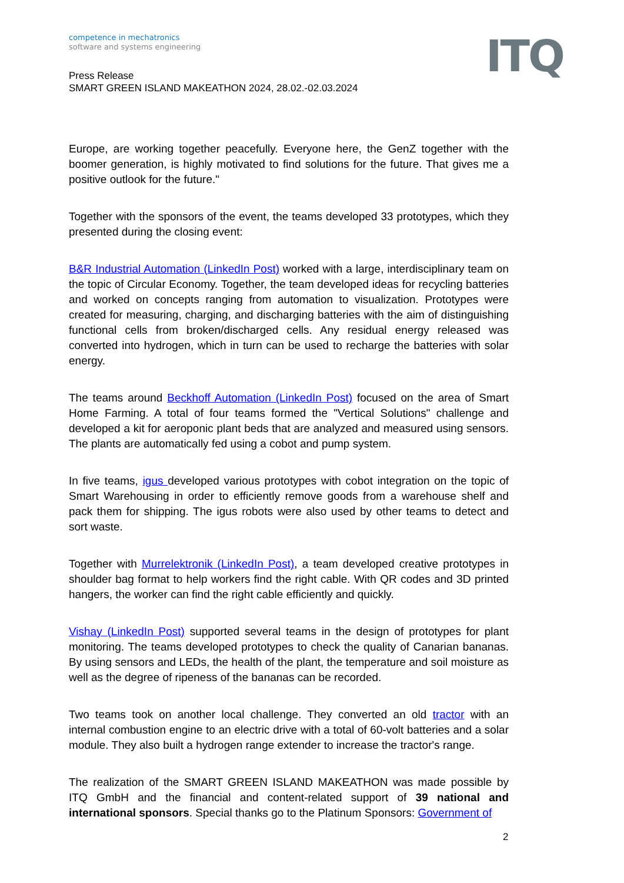competence in mechatronics
software and systems engineering
ITQ
Press Release
SMART GREEN ISLAND MAKEATHON 2024, 28.02.-02.03.2024
Europe, are working together peacefully. Everyone here, the GenZ together with the boomer generation, is highly motivated to find solutions for the future. That gives me a positive outlook for the future."
Together with the sponsors of the event, the teams developed 33 prototypes, which they presented during the closing event:
B&R Industrial Automation (LinkedIn Post) worked with a large, interdisciplinary team on the topic of Circular Economy. Together, the team developed ideas for recycling batteries and worked on concepts ranging from automation to visualization. Prototypes were created for measuring, charging, and discharging batteries with the aim of distinguishing functional cells from broken/discharged cells. Any residual energy released was converted into hydrogen, which in turn can be used to recharge the batteries with solar energy.
The teams around Beckhoff Automation (LinkedIn Post) focused on the area of Smart Home Farming. A total of four teams formed the "Vertical Solutions" challenge and developed a kit for aeroponic plant beds that are analyzed and measured using sensors. The plants are automatically fed using a cobot and pump system.
In five teams, igus developed various prototypes with cobot integration on the topic of Smart Warehousing in order to efficiently remove goods from a warehouse shelf and pack them for shipping. The igus robots were also used by other teams to detect and sort waste.
Together with Murrelektronik (LinkedIn Post), a team developed creative prototypes in shoulder bag format to help workers find the right cable. With QR codes and 3D printed hangers, the worker can find the right cable efficiently and quickly.
Vishay (LinkedIn Post) supported several teams in the design of prototypes for plant monitoring. The teams developed prototypes to check the quality of Canarian bananas. By using sensors and LEDs, the health of the plant, the temperature and soil moisture as well as the degree of ripeness of the bananas can be recorded.
Two teams took on another local challenge. They converted an old tractor with an internal combustion engine to an electric drive with a total of 60-volt batteries and a solar module. They also built a hydrogen range extender to increase the tractor's range.
The realization of the SMART GREEN ISLAND MAKEATHON was made possible by ITQ GmbH and the financial and content-related support of 39 national and international sponsors. Special thanks go to the Platinum Sponsors: Government of
2